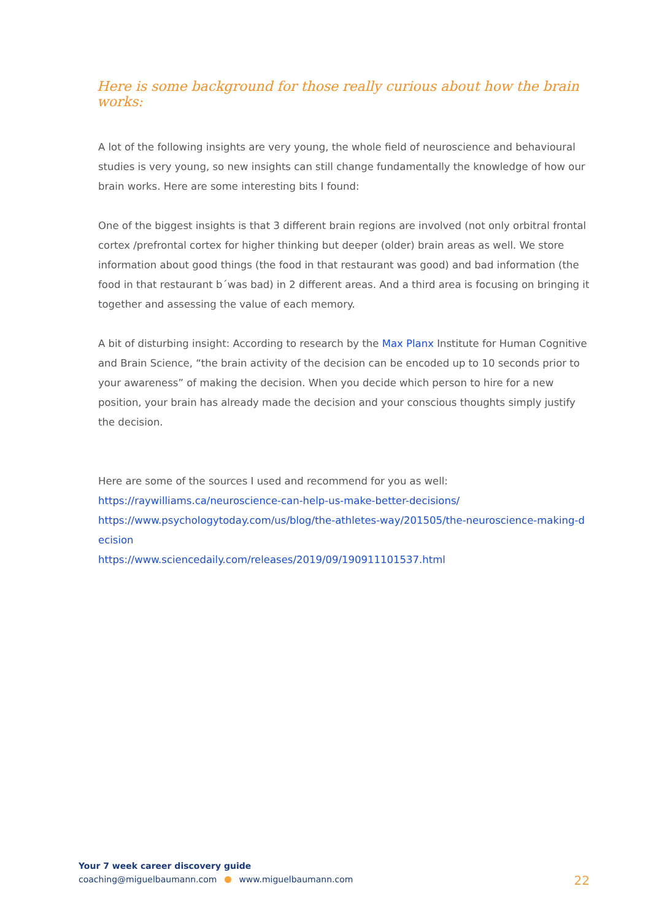Here is some background for those really curious about how the brain works:
A lot of the following insights are very young, the whole field of neuroscience and behavioural studies is very young, so new insights can still change fundamentally the knowledge of how our brain works. Here are some interesting bits I found:
One of the biggest insights is that 3 different brain regions are involved (not only orbitral frontal cortex /prefrontal cortex for higher thinking but deeper (older) brain areas as well. We store information about good things (the food in that restaurant was good) and bad information (the food in that restaurant b´was bad) in 2 different areas. And a third area is focusing on bringing it together and assessing the value of each memory.
A bit of disturbing insight: According to research by the Max Planx Institute for Human Cognitive and Brain Science, “the brain activity of the decision can be encoded up to 10 seconds prior to your awareness” of making the decision. When you decide which person to hire for a new position, your brain has already made the decision and your conscious thoughts simply justify the decision.
Here are some of the sources I used and recommend for you as well:
https://raywilliams.ca/neuroscience-can-help-us-make-better-decisions/
https://www.psychologytoday.com/us/blog/the-athletes-way/201505/the-neuroscience-making-d ecision
https://www.sciencedaily.com/releases/2019/09/190911101537.html
Your 7 week career discovery guide
coaching@miguelbaumann.com www.miguelbaumann.com
22